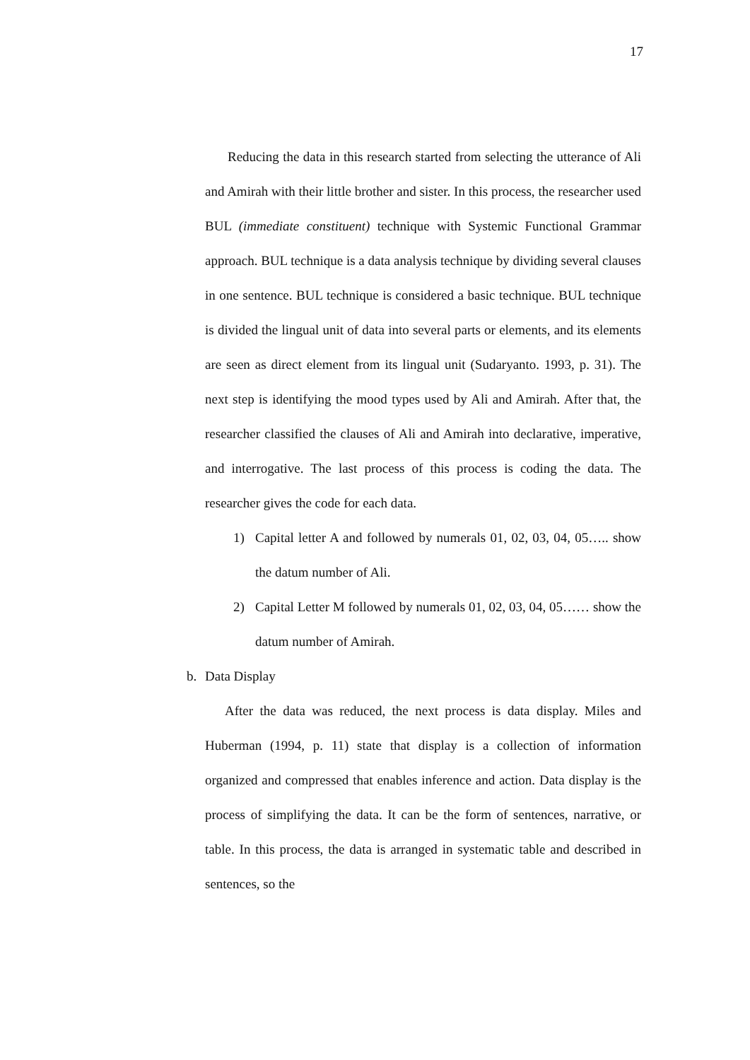17
Reducing the data in this research started from selecting the utterance of Ali and Amirah with their little brother and sister. In this process, the researcher used BUL (immediate constituent) technique with Systemic Functional Grammar approach. BUL technique is a data analysis technique by dividing several clauses in one sentence. BUL technique is considered a basic technique. BUL technique is divided the lingual unit of data into several parts or elements, and its elements are seen as direct element from its lingual unit (Sudaryanto. 1993, p. 31). The next step is identifying the mood types used by Ali and Amirah. After that, the researcher classified the clauses of Ali and Amirah into declarative, imperative, and interrogative. The last process of this process is coding the data. The researcher gives the code for each data.
1) Capital letter A and followed by numerals 01, 02, 03, 04, 05….. show the datum number of Ali.
2) Capital Letter M followed by numerals 01, 02, 03, 04, 05…… show the datum number of Amirah.
b. Data Display
After the data was reduced, the next process is data display. Miles and Huberman (1994, p. 11) state that display is a collection of information organized and compressed that enables inference and action. Data display is the process of simplifying the data. It can be the form of sentences, narrative, or table. In this process, the data is arranged in systematic table and described in sentences, so the